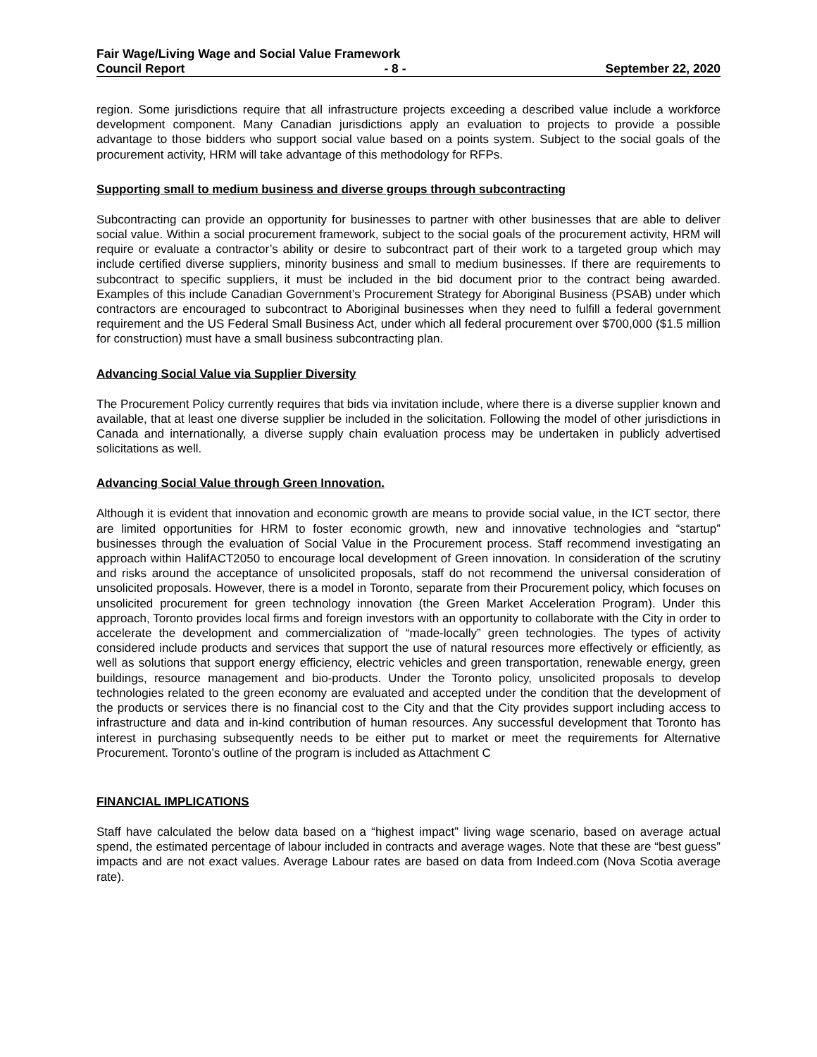Fair Wage/Living Wage and Social Value Framework
Council Report - 8 - September 22, 2020
region. Some jurisdictions require that all infrastructure projects exceeding a described value include a workforce development component. Many Canadian jurisdictions apply an evaluation to projects to provide a possible advantage to those bidders who support social value based on a points system. Subject to the social goals of the procurement activity, HRM will take advantage of this methodology for RFPs.
Supporting small to medium business and diverse groups through subcontracting
Subcontracting can provide an opportunity for businesses to partner with other businesses that are able to deliver social value. Within a social procurement framework, subject to the social goals of the procurement activity, HRM will require or evaluate a contractor’s ability or desire to subcontract part of their work to a targeted group which may include certified diverse suppliers, minority business and small to medium businesses. If there are requirements to subcontract to specific suppliers, it must be included in the bid document prior to the contract being awarded. Examples of this include Canadian Government’s Procurement Strategy for Aboriginal Business (PSAB) under which contractors are encouraged to subcontract to Aboriginal businesses when they need to fulfill a federal government requirement and the US Federal Small Business Act, under which all federal procurement over $700,000 ($1.5 million for construction) must have a small business subcontracting plan.
Advancing Social Value via Supplier Diversity
The Procurement Policy currently requires that bids via invitation include, where there is a diverse supplier known and available, that at least one diverse supplier be included in the solicitation. Following the model of other jurisdictions in Canada and internationally, a diverse supply chain evaluation process may be undertaken in publicly advertised solicitations as well.
Advancing Social Value through Green Innovation.
Although it is evident that innovation and economic growth are means to provide social value, in the ICT sector, there are limited opportunities for HRM to foster economic growth, new and innovative technologies and “startup” businesses through the evaluation of Social Value in the Procurement process. Staff recommend investigating an approach within HalifACT2050 to encourage local development of Green innovation. In consideration of the scrutiny and risks around the acceptance of unsolicited proposals, staff do not recommend the universal consideration of unsolicited proposals. However, there is a model in Toronto, separate from their Procurement policy, which focuses on unsolicited procurement for green technology innovation (the Green Market Acceleration Program). Under this approach, Toronto provides local firms and foreign investors with an opportunity to collaborate with the City in order to accelerate the development and commercialization of “made-locally” green technologies. The types of activity considered include products and services that support the use of natural resources more effectively or efficiently, as well as solutions that support energy efficiency, electric vehicles and green transportation, renewable energy, green buildings, resource management and bio-products. Under the Toronto policy, unsolicited proposals to develop technologies related to the green economy are evaluated and accepted under the condition that the development of the products or services there is no financial cost to the City and that the City provides support including access to infrastructure and data and in-kind contribution of human resources. Any successful development that Toronto has interest in purchasing subsequently needs to be either put to market or meet the requirements for Alternative Procurement. Toronto’s outline of the program is included as Attachment C
FINANCIAL IMPLICATIONS
Staff have calculated the below data based on a “highest impact” living wage scenario, based on average actual spend, the estimated percentage of labour included in contracts and average wages. Note that these are “best guess” impacts and are not exact values. Average Labour rates are based on data from Indeed.com (Nova Scotia average rate).